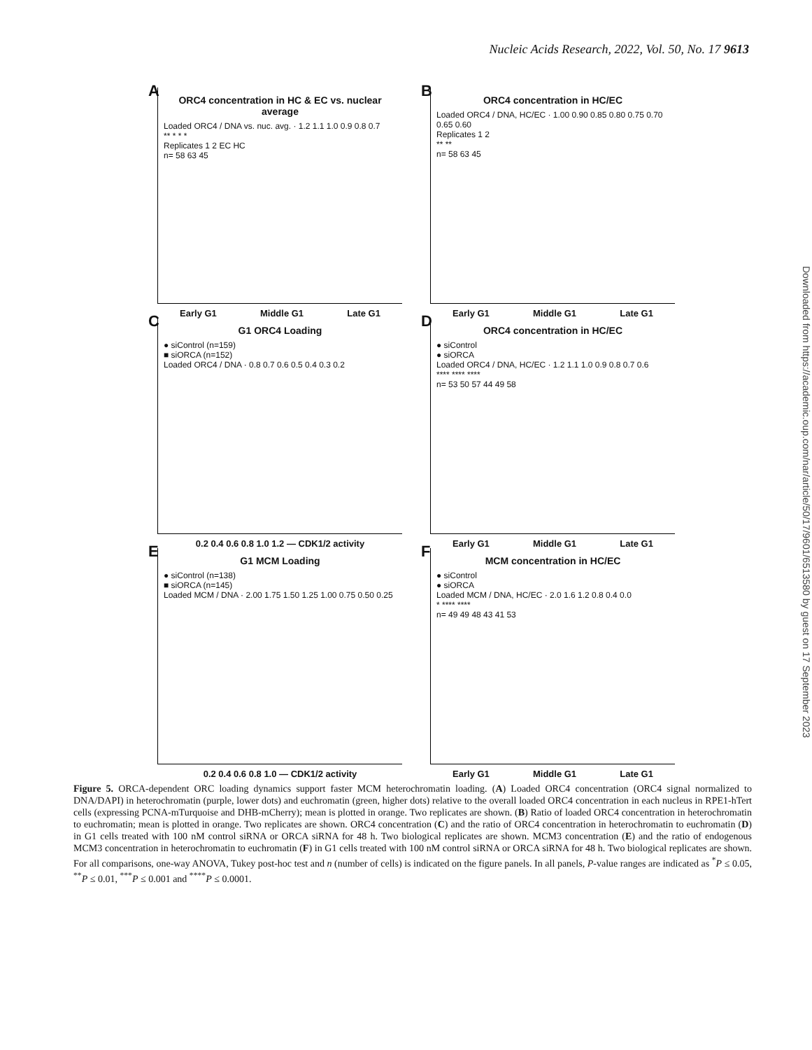Nucleic Acids Research, 2022, Vol. 50, No. 17 9613
Downloaded from https://academic.oup.com/nar/article/50/17/9601/6513580 by guest on 17 September 2023
A
ORC4 concentration in HC & EC vs. nuclear average
Loaded ORC4 / DNA vs. nuc. avg. · 1.2 1.1 1.0 0.9 0.8 0.7
** * * *
Replicates 1 2 EC HC
n= 58 63 45
Early G1 Middle G1 Late G1
B
ORC4 concentration in HC/EC
Loaded ORC4 / DNA, HC/EC · 1.00 0.90 0.85 0.80 0.75 0.70 0.65 0.60
Replicates 1 2
** **
n= 58 63 45
Early G1 Middle G1 Late G1
C
G1 ORC4 Loading
● siControl (n=159)
■ siORCA (n=152)
Loaded ORC4 / DNA · 0.8 0.7 0.6 0.5 0.4 0.3 0.2
0.2 0.4 0.6 0.8 1.0 1.2 — CDK1/2 activity
D
ORC4 concentration in HC/EC
● siControl
● siORCA
Loaded ORC4 / DNA, HC/EC · 1.2 1.1 1.0 0.9 0.8 0.7 0.6
**** **** ****
n= 53 50 57 44 49 58
Early G1 Middle G1 Late G1
E
G1 MCM Loading
● siControl (n=138)
■ siORCA (n=145)
Loaded MCM / DNA · 2.00 1.75 1.50 1.25 1.00 0.75 0.50 0.25
0.2 0.4 0.6 0.8 1.0 — CDK1/2 activity
F
MCM concentration in HC/EC
● siControl
● siORCA
Loaded MCM / DNA, HC/EC · 2.0 1.6 1.2 0.8 0.4 0.0
* **** ****
n= 49 49 48 43 41 53
Early G1 Middle G1 Late G1
Figure 5. ORCA-dependent ORC loading dynamics support faster MCM heterochromatin loading. (A) Loaded ORC4 concentration (ORC4 signal normalized to DNA/DAPI) in heterochromatin (purple, lower dots) and euchromatin (green, higher dots) relative to the overall loaded ORC4 concentration in each nucleus in RPE1-hTert cells (expressing PCNA-mTurquoise and DHB-mCherry); mean is plotted in orange. Two replicates are shown. (B) Ratio of loaded ORC4 concentration in heterochromatin to euchromatin; mean is plotted in orange. Two replicates are shown. ORC4 concentration (C) and the ratio of ORC4 concentration in heterochromatin to euchromatin (D) in G1 cells treated with 100 nM control siRNA or ORCA siRNA for 48 h. Two biological replicates are shown. MCM3 concentration (E) and the ratio of endogenous MCM3 concentration in heterochromatin to euchromatin (F) in G1 cells treated with 100 nM control siRNA or ORCA siRNA for 48 h. Two biological replicates are shown. For all comparisons, one-way ANOVA, Tukey post-hoc test and n (number of cells) is indicated on the figure panels. In all panels, P-value ranges are indicated as <sup>*</sup>P ≤ 0.05, <sup>**</sup>P ≤ 0.01, <sup>***</sup>P ≤ 0.001 and <sup>****</sup>P ≤ 0.0001.